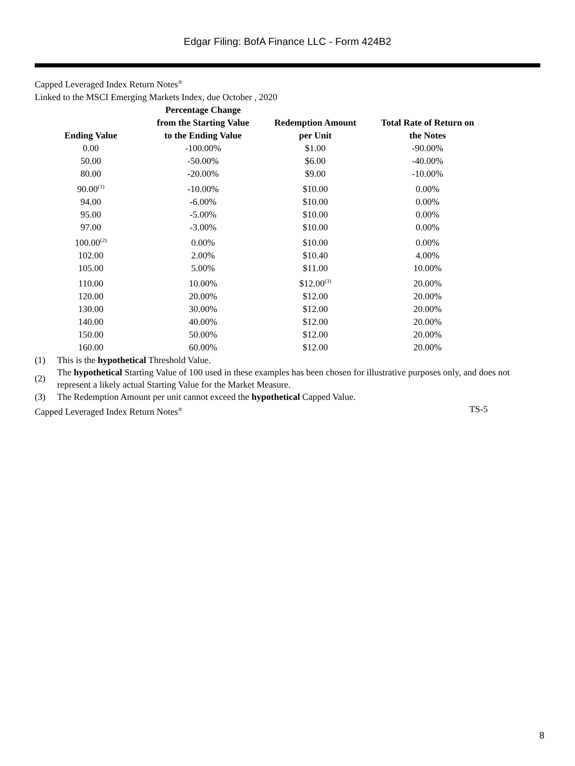Edgar Filing: BofA Finance LLC - Form 424B2
Capped Leveraged Index Return Notes<sup>®</sup>
Linked to the MSCI Emerging Markets Index, due October , 2020
| Ending Value | Percentage Change from the Starting Value to the Ending Value | Redemption Amount per Unit | Total Rate of Return on the Notes |
| --- | --- | --- | --- |
| 0.00 | -100.00% | $1.00 | -90.00% |
| 50.00 | -50.00% | $6.00 | -40.00% |
| 80.00 | -20.00% | $9.00 | -10.00% |
| 90.00<sup>(1)</sup> | -10.00% | $10.00 | 0.00% |
| 94.00 | -6.00% | $10.00 | 0.00% |
| 95.00 | -5.00% | $10.00 | 0.00% |
| 97.00 | -3.00% | $10.00 | 0.00% |
| 100.00<sup>(2)</sup> | 0.00% | $10.00 | 0.00% |
| 102.00 | 2.00% | $10.40 | 4.00% |
| 105.00 | 5.00% | $11.00 | 10.00% |
| 110.00 | 10.00% | $12.00<sup>(3)</sup> | 20.00% |
| 120.00 | 20.00% | $12.00 | 20.00% |
| 130.00 | 30.00% | $12.00 | 20.00% |
| 140.00 | 40.00% | $12.00 | 20.00% |
| 150.00 | 50.00% | $12.00 | 20.00% |
| 160.00 | 60.00% | $12.00 | 20.00% |
| (1) | This is the hypothetical Threshold Value. |
| (2) | The hypothetical Starting Value of 100 used in these examples has been chosen for illustrative purposes only, and does not represent a likely actual Starting Value for the Market Measure. |
| (3) | The Redemption Amount per unit cannot exceed the hypothetical Capped Value. |
Capped Leveraged Index Return Notes<sup>®</sup> TS-5
8